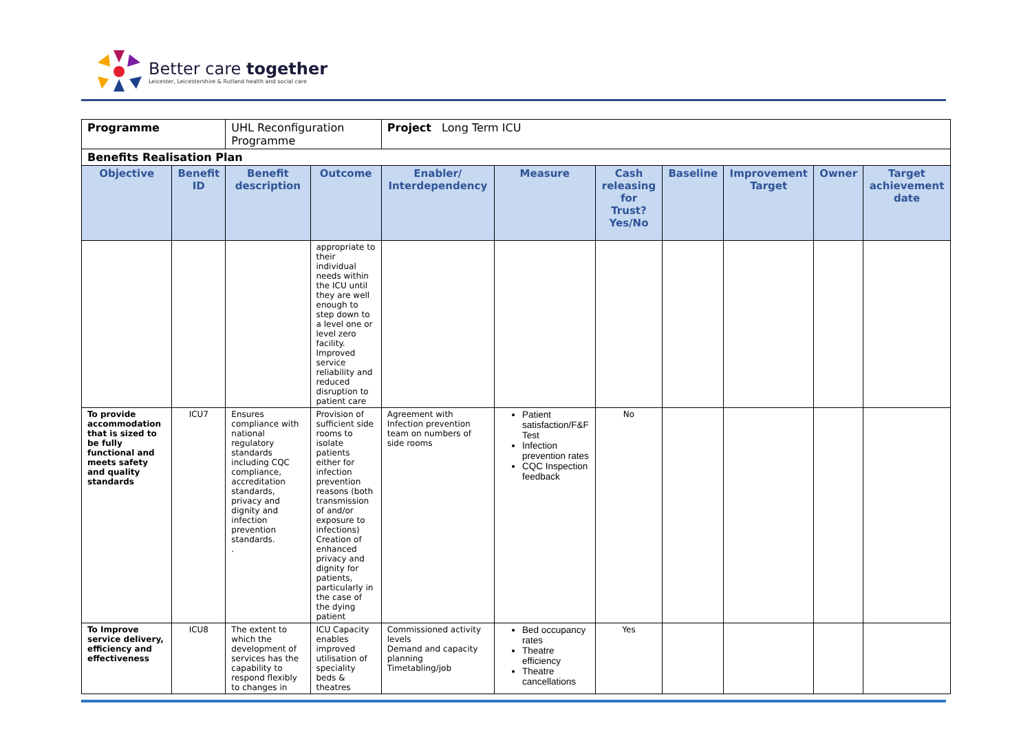Better care together
Leicester, Leicestershire & Rutland health and social care
| Programme | | UHL Reconfiguration Programme | | Project Long Term ICU | | | | | | |
| Benefits Realisation Plan | | | | | | | | | | |
| Objective | Benefit ID | Benefit description | Outcome | Enabler/ Interdependency | Measure | Cash releasing for Trust? Yes/No | Baseline | Improvement Target | Owner | Target achievement date |
| | | | appropriate to their individual needs within the ICU until they are well enough to step down to a level one or level zero facility. Improved service reliability and reduced disruption to patient care | | | | | | | |
| To provide accommodation that is sized to be fully functional and meets safety and quality standards | ICU7 | Ensures compliance with national regulatory standards including CQC compliance, accreditation standards, privacy and dignity and infection prevention standards. . | Provision of sufficient side rooms to isolate patients either for infection prevention reasons (both transmission of and/or exposure to infections) Creation of enhanced privacy and dignity for patients, particularly in the case of the dying patient | Agreement with Infection prevention team on numbers of side rooms | Patient satisfaction/F&F Test Infection prevention rates CQC Inspection feedback | No | | | | |
| To Improve service delivery, efficiency and effectiveness | ICU8 | The extent to which the development of services has the capability to respond flexibly to changes in | ICU Capacity enables improved utilisation of speciality beds & theatres | Commissioned activity levels Demand and capacity planning Timetabling/job | Bed occupancy rates Theatre efficiency Theatre cancellations | Yes | | | | |